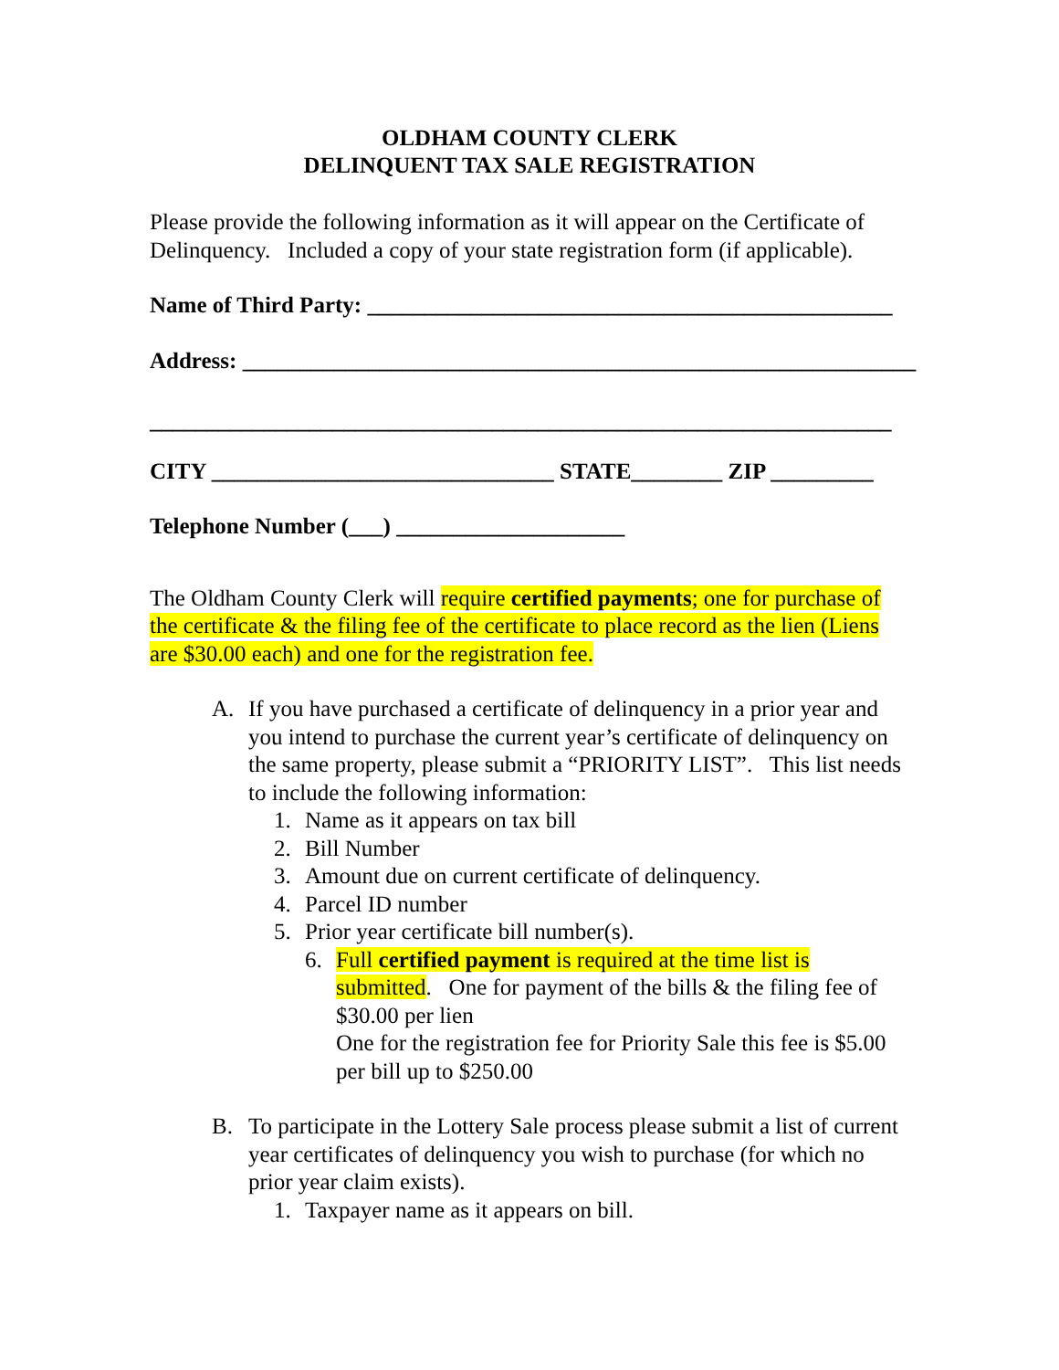OLDHAM COUNTY CLERK
DELINQUENT TAX SALE REGISTRATION
Please provide the following information as it will appear on the Certificate of Delinquency. Included a copy of your state registration form (if applicable).
Name of Third Party: ______________________________________________
Address: ___________________________________________________________
_________________________________________________________________
CITY ______________________________ STATE________ ZIP _________
Telephone Number (___) ____________________
The Oldham County Clerk will require certified payments; one for purchase of the certificate & the filing fee of the certificate to place record as the lien (Liens are $30.00 each) and one for the registration fee.
A. If you have purchased a certificate of delinquency in a prior year and you intend to purchase the current year’s certificate of delinquency on the same property, please submit a “PRIORITY LIST”. This list needs to include the following information:
1. Name as it appears on tax bill
2. Bill Number
3. Amount due on current certificate of delinquency.
4. Parcel ID number
5. Prior year certificate bill number(s).
6. Full certified payment is required at the time list is submitted. One for payment of the bills & the filing fee of $30.00 per lien
One for the registration fee for Priority Sale this fee is $5.00 per bill up to $250.00
B. To participate in the Lottery Sale process please submit a list of current year certificates of delinquency you wish to purchase (for which no prior year claim exists).
1. Taxpayer name as it appears on bill.